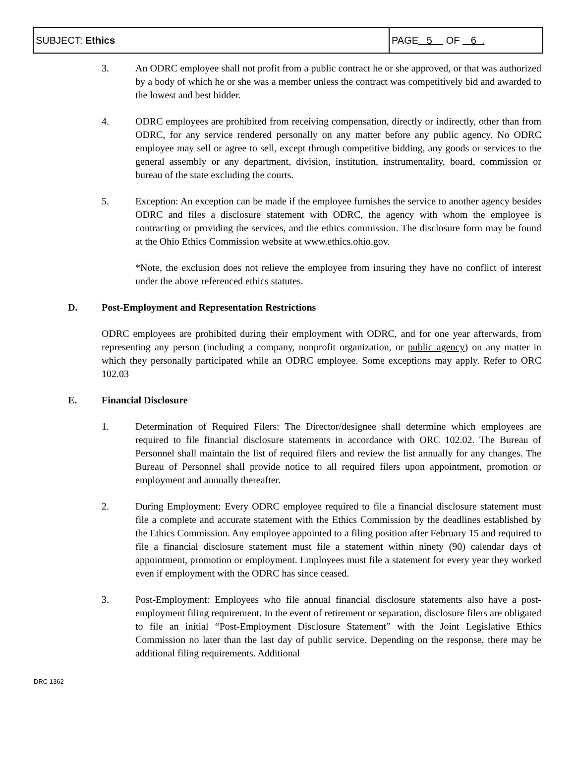| SUBJECT: Ethics | PAGE 5 OF 6 . |
3. An ODRC employee shall not profit from a public contract he or she approved, or that was authorized by a body of which he or she was a member unless the contract was competitively bid and awarded to the lowest and best bidder.
4. ODRC employees are prohibited from receiving compensation, directly or indirectly, other than from ODRC, for any service rendered personally on any matter before any public agency. No ODRC employee may sell or agree to sell, except through competitive bidding, any goods or services to the general assembly or any department, division, institution, instrumentality, board, commission or bureau of the state excluding the courts.
5. Exception: An exception can be made if the employee furnishes the service to another agency besides ODRC and files a disclosure statement with ODRC, the agency with whom the employee is contracting or providing the services, and the ethics commission. The disclosure form may be found at the Ohio Ethics Commission website at www.ethics.ohio.gov.
*Note, the exclusion does not relieve the employee from insuring they have no conflict of interest under the above referenced ethics statutes.
D. Post-Employment and Representation Restrictions
ODRC employees are prohibited during their employment with ODRC, and for one year afterwards, from representing any person (including a company, nonprofit organization, or public agency) on any matter in which they personally participated while an ODRC employee. Some exceptions may apply. Refer to ORC 102.03
E. Financial Disclosure
1. Determination of Required Filers: The Director/designee shall determine which employees are required to file financial disclosure statements in accordance with ORC 102.02. The Bureau of Personnel shall maintain the list of required filers and review the list annually for any changes. The Bureau of Personnel shall provide notice to all required filers upon appointment, promotion or employment and annually thereafter.
2. During Employment: Every ODRC employee required to file a financial disclosure statement must file a complete and accurate statement with the Ethics Commission by the deadlines established by the Ethics Commission. Any employee appointed to a filing position after February 15 and required to file a financial disclosure statement must file a statement within ninety (90) calendar days of appointment, promotion or employment. Employees must file a statement for every year they worked even if employment with the ODRC has since ceased.
3. Post-Employment: Employees who file annual financial disclosure statements also have a post-employment filing requirement. In the event of retirement or separation, disclosure filers are obligated to file an initial “Post-Employment Disclosure Statement” with the Joint Legislative Ethics Commission no later than the last day of public service. Depending on the response, there may be additional filing requirements. Additional
DRC 1362